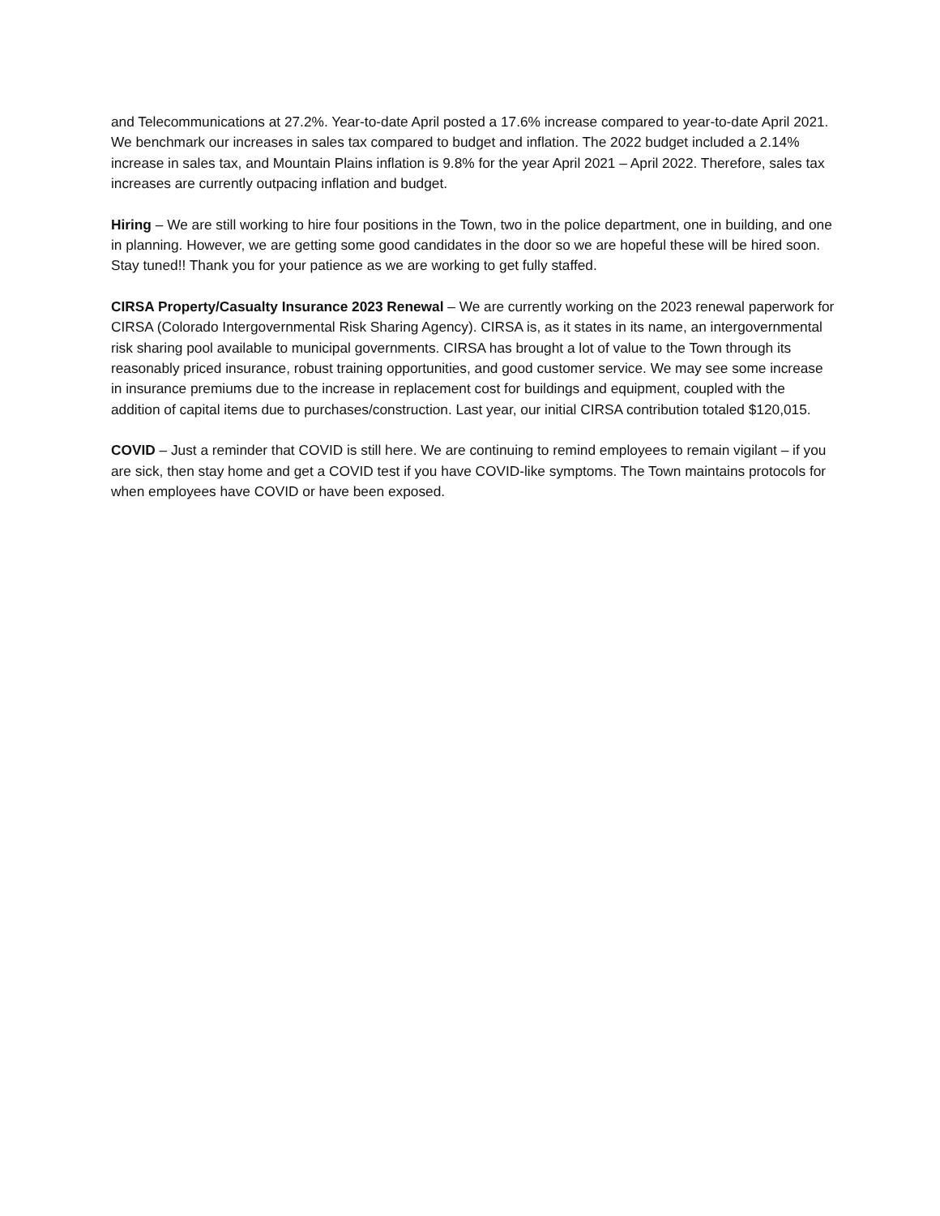and Telecommunications at 27.2%. Year-to-date April posted a 17.6% increase compared to year-to-date April 2021. We benchmark our increases in sales tax compared to budget and inflation. The 2022 budget included a 2.14% increase in sales tax, and Mountain Plains inflation is 9.8% for the year April 2021 – April 2022. Therefore, sales tax increases are currently outpacing inflation and budget.
Hiring – We are still working to hire four positions in the Town, two in the police department, one in building, and one in planning. However, we are getting some good candidates in the door so we are hopeful these will be hired soon. Stay tuned!! Thank you for your patience as we are working to get fully staffed.
CIRSA Property/Casualty Insurance 2023 Renewal – We are currently working on the 2023 renewal paperwork for CIRSA (Colorado Intergovernmental Risk Sharing Agency). CIRSA is, as it states in its name, an intergovernmental risk sharing pool available to municipal governments. CIRSA has brought a lot of value to the Town through its reasonably priced insurance, robust training opportunities, and good customer service. We may see some increase in insurance premiums due to the increase in replacement cost for buildings and equipment, coupled with the addition of capital items due to purchases/construction. Last year, our initial CIRSA contribution totaled $120,015.
COVID – Just a reminder that COVID is still here. We are continuing to remind employees to remain vigilant – if you are sick, then stay home and get a COVID test if you have COVID-like symptoms. The Town maintains protocols for when employees have COVID or have been exposed.